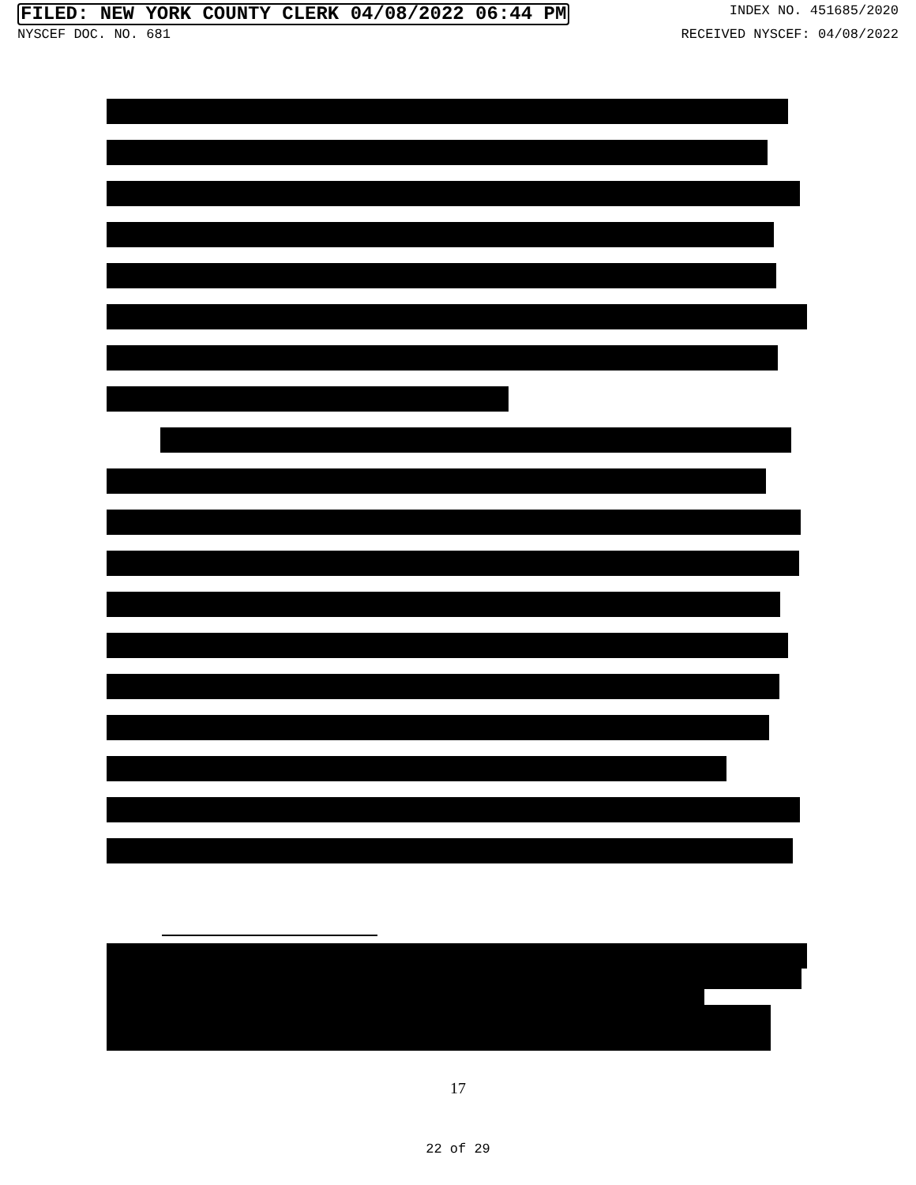FILED: NEW YORK COUNTY CLERK 04/08/2022 06:44 PM INDEX NO. 451685/2020
NYSCEF DOC. NO. 681 RECEIVED NYSCEF: 04/08/2022
17
22 of 29